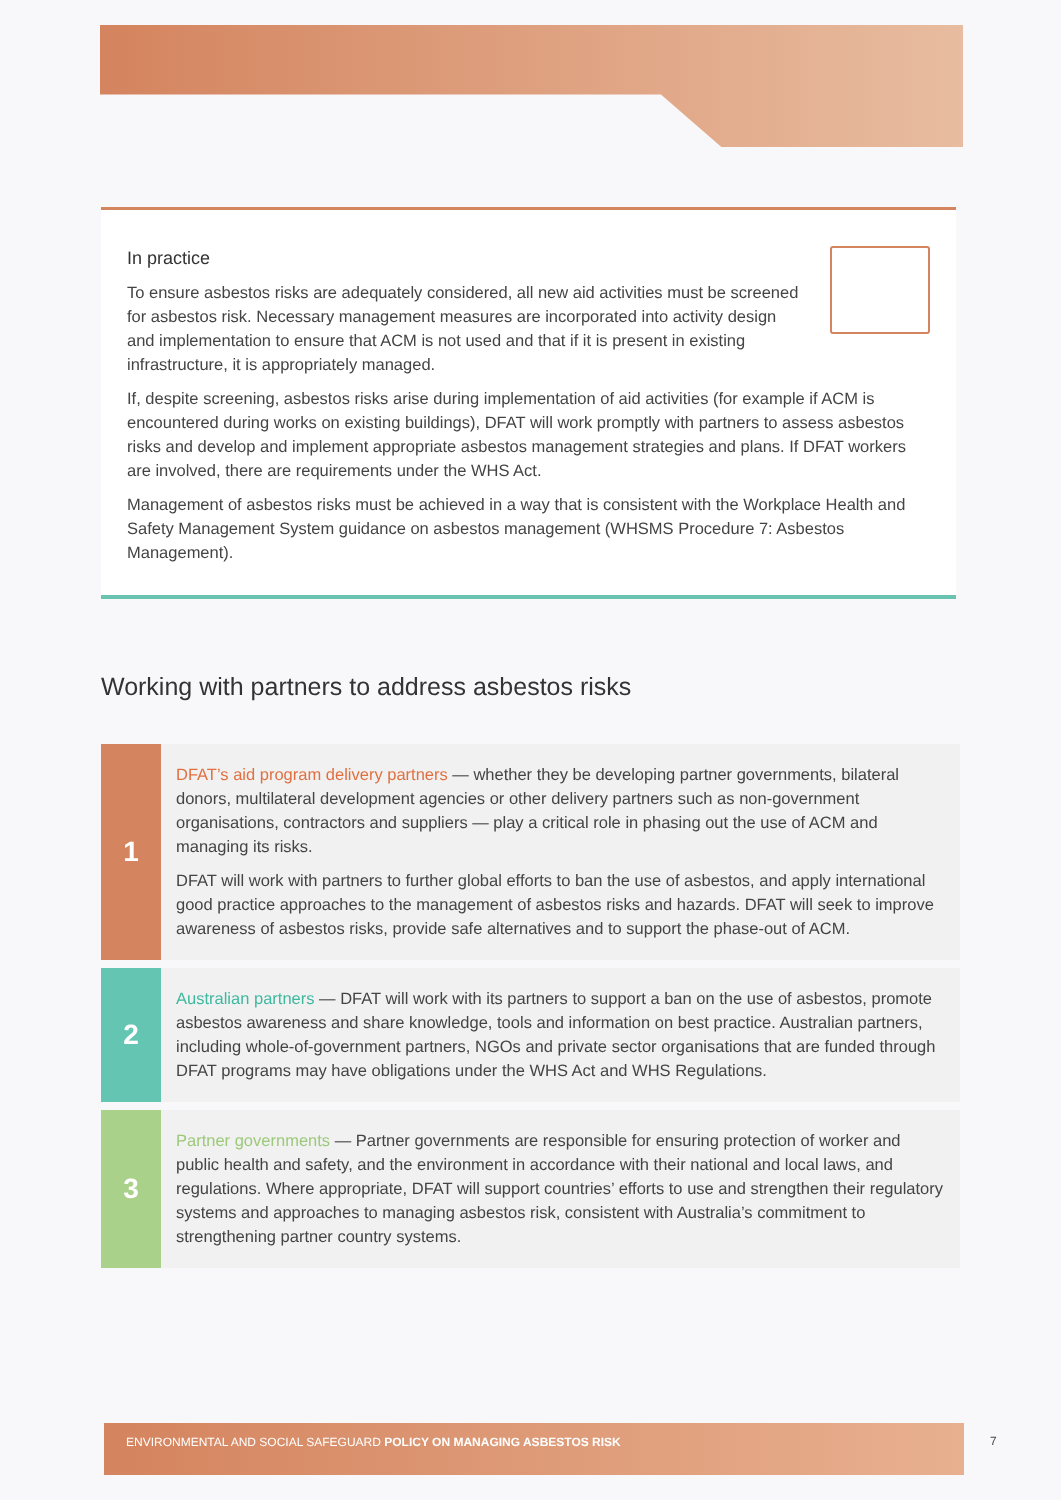In practice
To ensure asbestos risks are adequately considered, all new aid activities must be screened for asbestos risk. Necessary management measures are incorporated into activity design and implementation to ensure that ACM is not used and that if it is present in existing infrastructure, it is appropriately managed.
If, despite screening, asbestos risks arise during implementation of aid activities (for example if ACM is encountered during works on existing buildings), DFAT will work promptly with partners to assess asbestos risks and develop and implement appropriate asbestos management strategies and plans. If DFAT workers are involved, there are requirements under the WHS Act.
Management of asbestos risks must be achieved in a way that is consistent with the Workplace Health and Safety Management System guidance on asbestos management (WHSMS Procedure 7: Asbestos Management).
Working with partners to address asbestos risks
1
DFAT’s aid program delivery partners — whether they be developing partner governments, bilateral donors, multilateral development agencies or other delivery partners such as non-government organisations, contractors and suppliers — play a critical role in phasing out the use of ACM and managing its risks.
DFAT will work with partners to further global efforts to ban the use of asbestos, and apply international good practice approaches to the management of asbestos risks and hazards. DFAT will seek to improve awareness of asbestos risks, provide safe alternatives and to support the phase-out of ACM.
2
Australian partners — DFAT will work with its partners to support a ban on the use of asbestos, promote asbestos awareness and share knowledge, tools and information on best practice. Australian partners, including whole-of-government partners, NGOs and private sector organisations that are funded through DFAT programs may have obligations under the WHS Act and WHS Regulations.
3
Partner governments — Partner governments are responsible for ensuring protection of worker and public health and safety, and the environment in accordance with their national and local laws, and regulations. Where appropriate, DFAT will support countries’ efforts to use and strengthen their regulatory systems and approaches to managing asbestos risk, consistent with Australia’s commitment to strengthening partner country systems.
ENVIRONMENTAL AND SOCIAL SAFEGUARD POLICY ON MANAGING ASBESTOS RISK
7